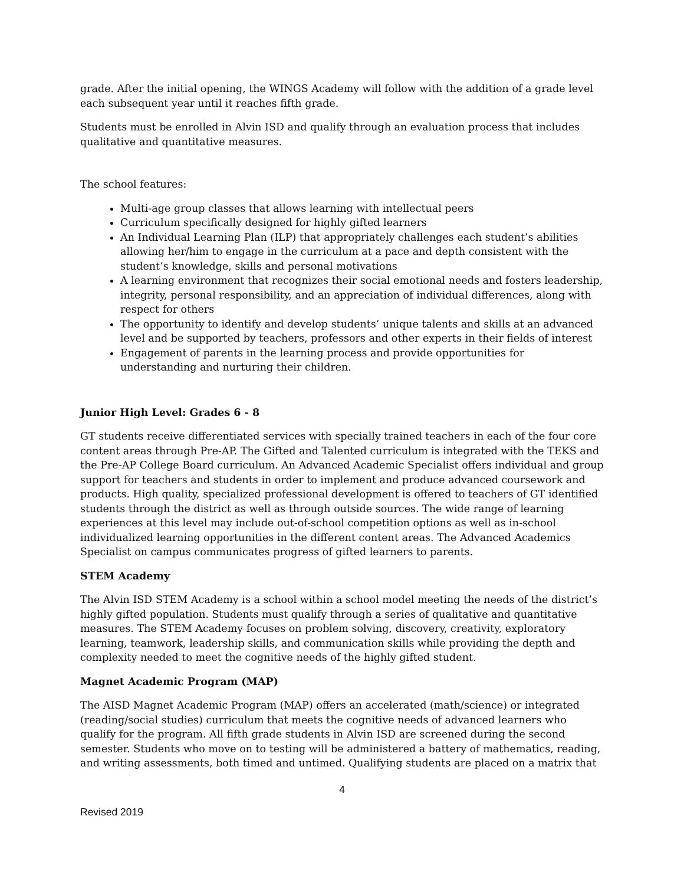grade. After the initial opening, the WINGS Academy will follow with the addition of a grade level each subsequent year until it reaches fifth grade.
Students must be enrolled in Alvin ISD and qualify through an evaluation process that includes qualitative and quantitative measures.
The school features:
Multi-age group classes that allows learning with intellectual peers
Curriculum specifically designed for highly gifted learners
An Individual Learning Plan (ILP) that appropriately challenges each student’s abilities allowing her/him to engage in the curriculum at a pace and depth consistent with the student’s knowledge, skills and personal motivations
A learning environment that recognizes their social emotional needs and fosters leadership, integrity, personal responsibility, and an appreciation of individual differences, along with respect for others
The opportunity to identify and develop students’ unique talents and skills at an advanced level and be supported by teachers, professors and other experts in their fields of interest
Engagement of parents in the learning process and provide opportunities for understanding and nurturing their children.
Junior High Level: Grades 6 - 8
GT students receive differentiated services with specially trained teachers in each of the four core content areas through Pre-AP. The Gifted and Talented curriculum is integrated with the TEKS and the Pre-AP College Board curriculum. An Advanced Academic Specialist offers individual and group support for teachers and students in order to implement and produce advanced coursework and products. High quality, specialized professional development is offered to teachers of GT identified students through the district as well as through outside sources. The wide range of learning experiences at this level may include out-of-school competition options as well as in-school individualized learning opportunities in the different content areas. The Advanced Academics Specialist on campus communicates progress of gifted learners to parents.
STEM Academy
The Alvin ISD STEM Academy is a school within a school model meeting the needs of the district’s highly gifted population. Students must qualify through a series of qualitative and quantitative measures. The STEM Academy focuses on problem solving, discovery, creativity, exploratory learning, teamwork, leadership skills, and communication skills while providing the depth and complexity needed to meet the cognitive needs of the highly gifted student.
Magnet Academic Program (MAP)
The AISD Magnet Academic Program (MAP) offers an accelerated (math/science) or integrated (reading/social studies) curriculum that meets the cognitive needs of advanced learners who qualify for the program. All fifth grade students in Alvin ISD are screened during the second semester. Students who move on to testing will be administered a battery of mathematics, reading, and writing assessments, both timed and untimed. Qualifying students are placed on a matrix that
4
Revised 2019